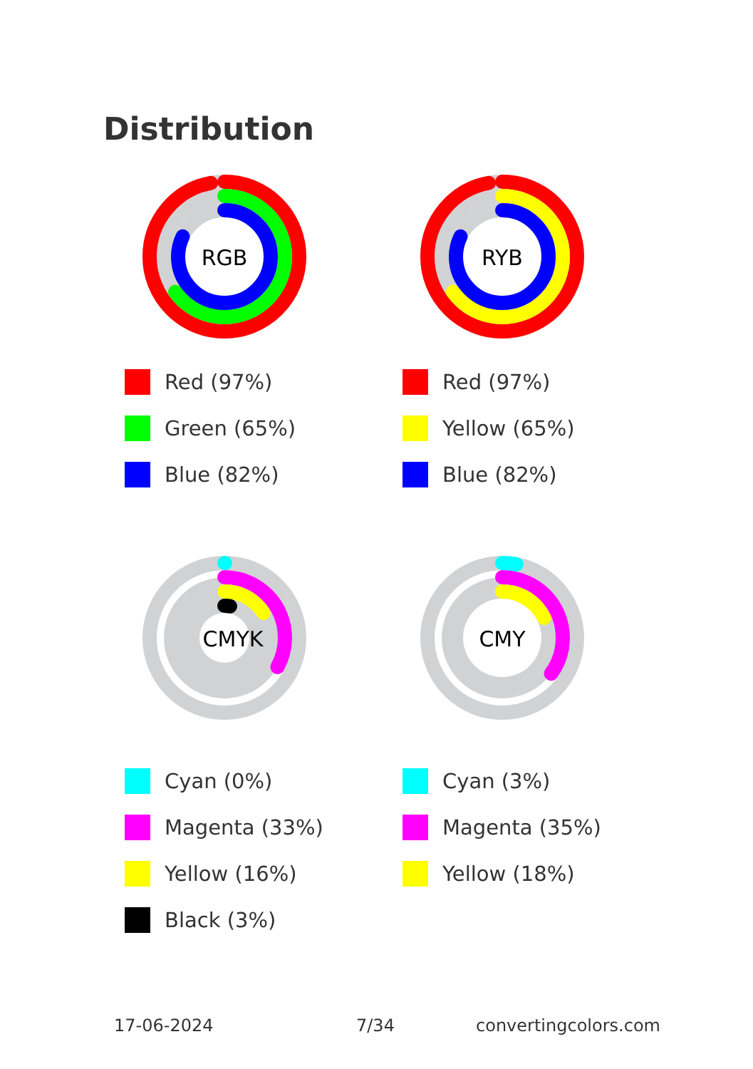Distribution
RGB
RYB
Red (97%)
Green (65%)
Blue (82%)
Red (97%)
Yellow (65%)
Blue (82%)
CMYK
CMY
Cyan (0%)
Magenta (33%)
Yellow (16%)
Black (3%)
Cyan (3%)
Magenta (35%)
Yellow (18%)
17-06-2024 7/34 convertingcolors.com